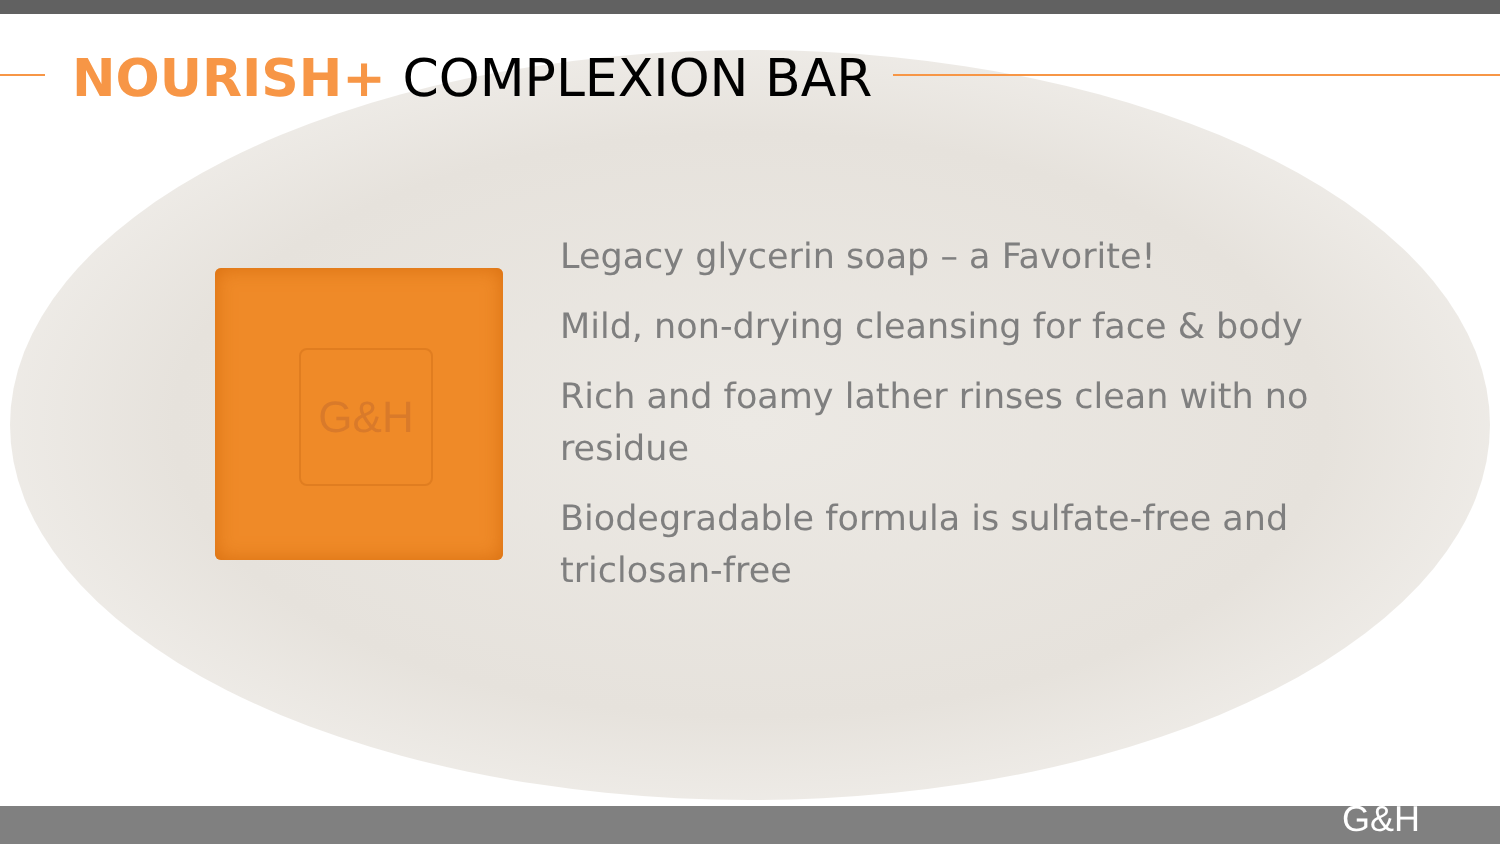NOURISH+ COMPLEXION BAR
G&H
Legacy glycerin soap – a Favorite!
Mild, non-drying cleansing for face & body
Rich and foamy lather rinses clean with no residue
Biodegradable formula is sulfate-free and triclosan-free
G&H